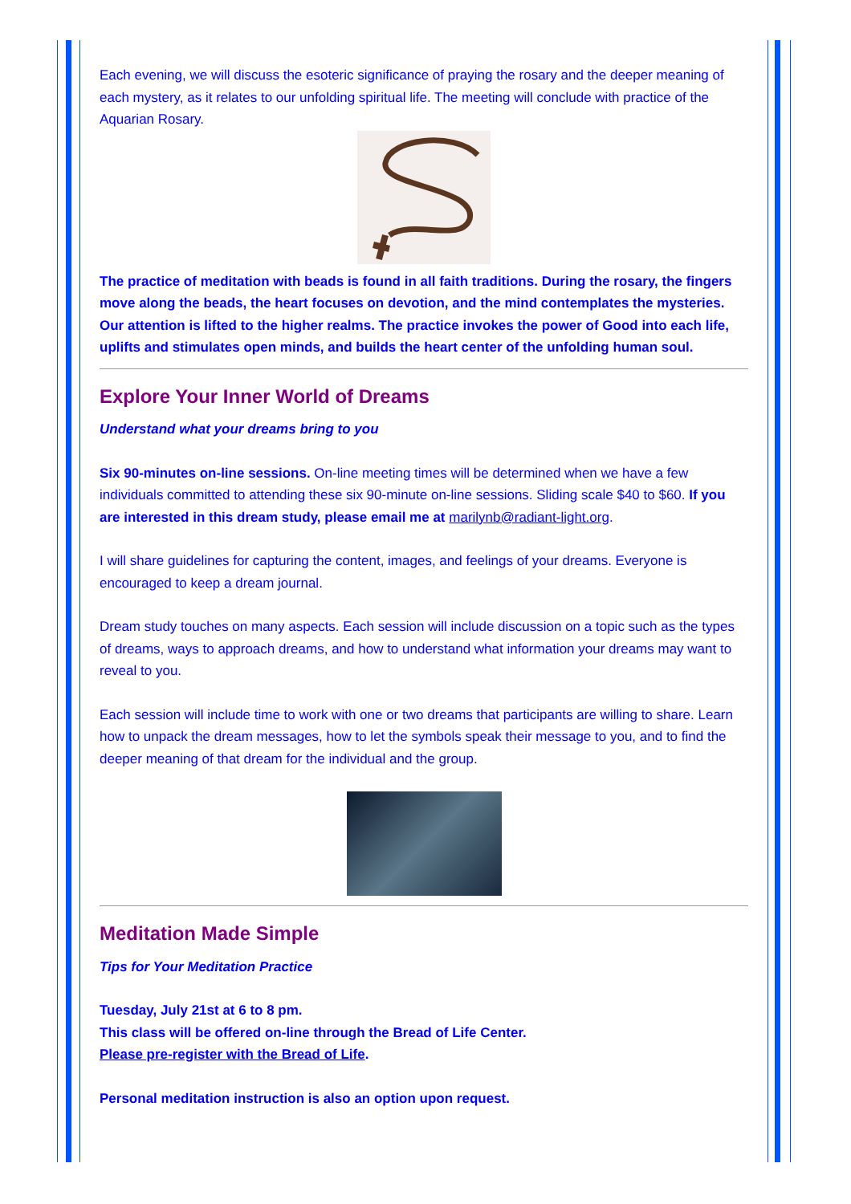Each evening, we will discuss the esoteric significance of praying the rosary and the deeper meaning of each mystery, as it relates to our unfolding spiritual life. The meeting will conclude with practice of the Aquarian Rosary.
The practice of meditation with beads is found in all faith traditions. During the rosary, the fingers move along the beads, the heart focuses on devotion, and the mind contemplates the mysteries. Our attention is lifted to the higher realms. The practice invokes the power of Good into each life, uplifts and stimulates open minds, and builds the heart center of the unfolding human soul.
Explore Your Inner World of Dreams
Understand what your dreams bring to you
Six 90-minutes on-line sessions. On-line meeting times will be determined when we have a few individuals committed to attending these six 90-minute on-line sessions. Sliding scale $40 to $60. If you are interested in this dream study, please email me at marilynb@radiant-light.org.
I will share guidelines for capturing the content, images, and feelings of your dreams. Everyone is encouraged to keep a dream journal.
Dream study touches on many aspects. Each session will include discussion on a topic such as the types of dreams, ways to approach dreams, and how to understand what information your dreams may want to reveal to you.
Each session will include time to work with one or two dreams that participants are willing to share. Learn how to unpack the dream messages, how to let the symbols speak their message to you, and to find the deeper meaning of that dream for the individual and the group.
Meditation Made Simple
Tips for Your Meditation Practice
Tuesday, July 21st at 6 to 8 pm.
This class will be offered on-line through the Bread of Life Center.
Please pre-register with the Bread of Life.
Personal meditation instruction is also an option upon request.